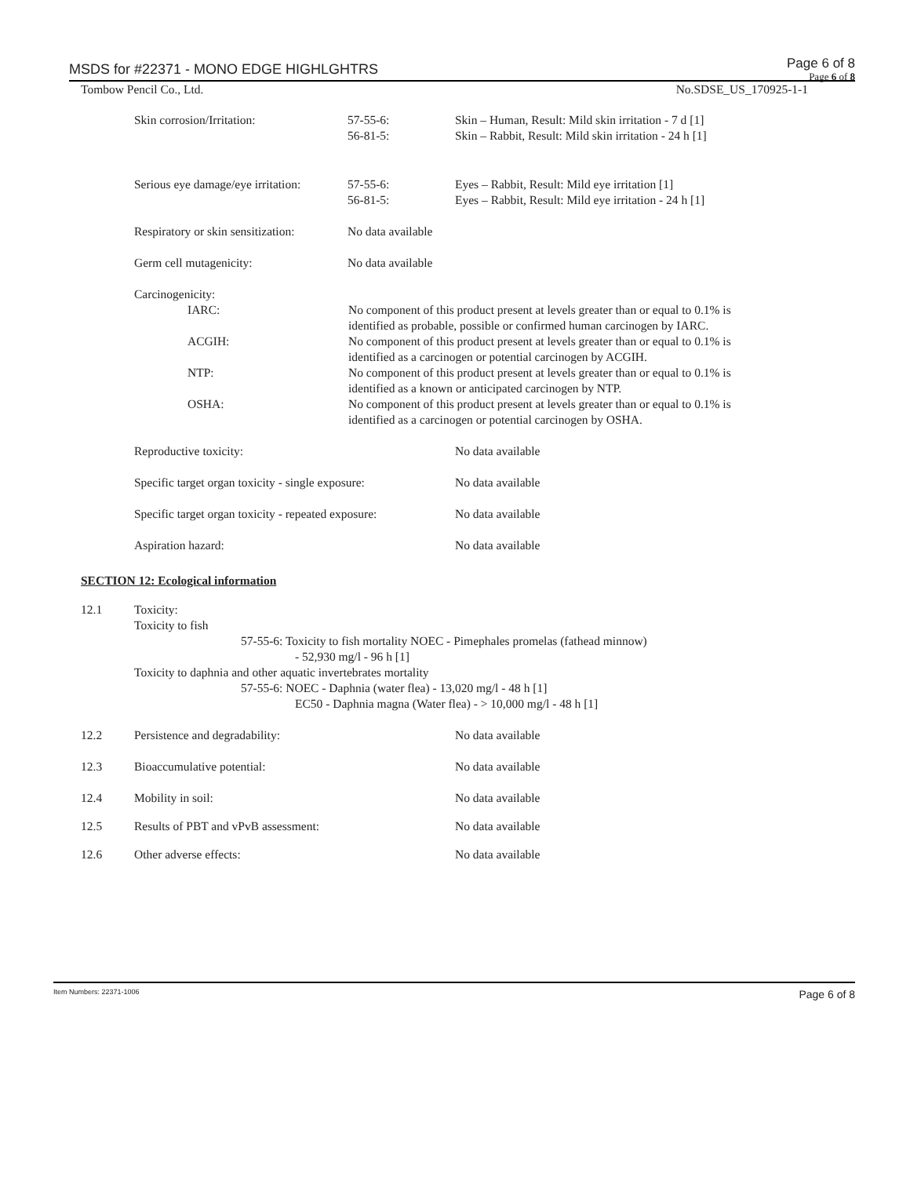MSDS for #22371 - MONO EDGE HIGHLGHTRS
Page 6 of 8
Page 6 of 8
Tombow Pencil Co., Ltd. No.SDSE_US_170925-1-1
| Skin corrosion/Irritation: | 57-55-6: 56-81-5: | Skin – Human, Result: Mild skin irritation - 7 d [1] Skin – Rabbit, Result: Mild skin irritation - 24 h [1] |
| Serious eye damage/eye irritation: | 57-55-6: 56-81-5: | Eyes – Rabbit, Result: Mild eye irritation [1] Eyes – Rabbit, Result: Mild eye irritation - 24 h [1] |
| Respiratory or skin sensitization: | No data available | |
| Germ cell mutagenicity: | No data available | |
| Carcinogenicity: | |
| IARC: | No component of this product present at levels greater than or equal to 0.1% is identified as probable, possible or confirmed human carcinogen by IARC. |
| ACGIH: | No component of this product present at levels greater than or equal to 0.1% is identified as a carcinogen or potential carcinogen by ACGIH. |
| NTP: | No component of this product present at levels greater than or equal to 0.1% is identified as a known or anticipated carcinogen by NTP. |
| OSHA: | No component of this product present at levels greater than or equal to 0.1% is identified as a carcinogen or potential carcinogen by OSHA. |
| Reproductive toxicity: | No data available |
| Specific target organ toxicity - single exposure: | No data available |
| Specific target organ toxicity - repeated exposure: | No data available |
| Aspiration hazard: | No data available |
SECTION 12: Ecological information
| 12.1 | Toxicity: Toxicity to fish 57-55-6: Toxicity to fish mortality NOEC - Pimephales promelas (fathead minnow) - 52,930 mg/l - 96 h [1] Toxicity to daphnia and other aquatic invertebrates mortality 57-55-6: NOEC - Daphnia (water flea) - 13,020 mg/l - 48 h [1] EC50 - Daphnia magna (Water flea) - > 10,000 mg/l - 48 h [1] |
| 12.2 | Persistence and degradability: | No data available |
| 12.3 | Bioaccumulative potential: | No data available |
| 12.4 | Mobility in soil: | No data available |
| 12.5 | Results of PBT and vPvB assessment: | No data available |
| 12.6 | Other adverse effects: | No data available |
Item Numbers: 22371-1006 Page 6 of 8